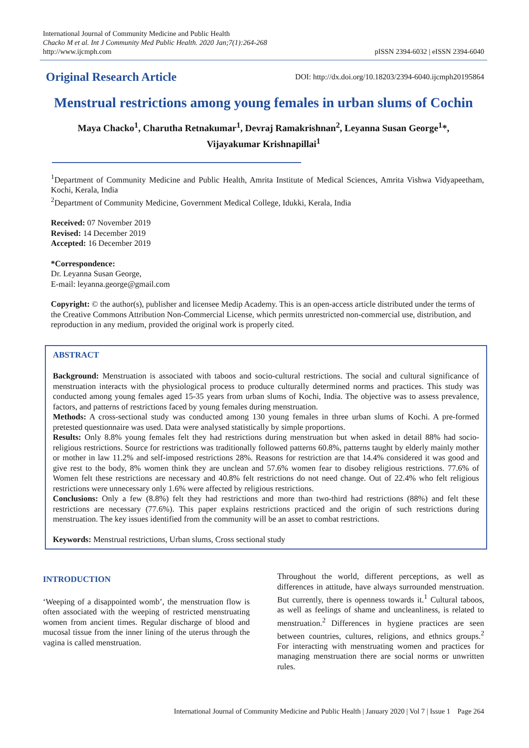International Journal of Community Medicine and Public Health
Chacko M et al. Int J Community Med Public Health. 2020 Jan;7(1):264-268
http://www.ijcmph.com
pISSN 2394-6032 | eISSN 2394-6040
Original Research Article
DOI: http://dx.doi.org/10.18203/2394-6040.ijcmph20195864
Menstrual restrictions among young females in urban slums of Cochin
Maya Chacko<sup>1</sup>, Charutha Retnakumar<sup>1</sup>, Devraj Ramakrishnan<sup>2</sup>, Leyanna Susan George<sup>1</sup>*,
Vijayakumar Krishnapillai<sup>1</sup>
<sup>1</sup> Department of Community Medicine and Public Health, Amrita Institute of Medical Sciences, Amrita Vishwa Vidyapeetham, Kochi, Kerala, India
<sup>2</sup> Department of Community Medicine, Government Medical College, Idukki, Kerala, India
Received: 07 November 2019
Revised: 14 December 2019
Accepted: 16 December 2019
*Correspondence:
Dr. Leyanna Susan George,
E-mail: leyanna.george@gmail.com
Copyright: © the author(s), publisher and licensee Medip Academy. This is an open-access article distributed under the terms of the Creative Commons Attribution Non-Commercial License, which permits unrestricted non-commercial use, distribution, and reproduction in any medium, provided the original work is properly cited.
ABSTRACT
Background: Menstruation is associated with taboos and socio-cultural restrictions. The social and cultural significance of menstruation interacts with the physiological process to produce culturally determined norms and practices. This study was conducted among young females aged 15-35 years from urban slums of Kochi, India. The objective was to assess prevalence, factors, and patterns of restrictions faced by young females during menstruation.
Methods: A cross-sectional study was conducted among 130 young females in three urban slums of Kochi. A pre-formed pretested questionnaire was used. Data were analysed statistically by simple proportions.
Results: Only 8.8% young females felt they had restrictions during menstruation but when asked in detail 88% had socio-religious restrictions. Source for restrictions was traditionally followed patterns 60.8%, patterns taught by elderly mainly mother or mother in law 11.2% and self-imposed restrictions 28%. Reasons for restriction are that 14.4% considered it was good and give rest to the body, 8% women think they are unclean and 57.6% women fear to disobey religious restrictions. 77.6% of Women felt these restrictions are necessary and 40.8% felt restrictions do not need change. Out of 22.4% who felt religious restrictions were unnecessary only 1.6% were affected by religious restrictions.
Conclusions: Only a few (8.8%) felt they had restrictions and more than two-third had restrictions (88%) and felt these restrictions are necessary (77.6%). This paper explains restrictions practiced and the origin of such restrictions during menstruation. The key issues identified from the community will be an asset to combat restrictions.
Keywords: Menstrual restrictions, Urban slums, Cross sectional study
INTRODUCTION
‘Weeping of a disappointed womb’, the menstruation flow is often associated with the weeping of restricted menstruating women from ancient times. Regular discharge of blood and mucosal tissue from the inner lining of the uterus through the vagina is called menstruation.
Throughout the world, different perceptions, as well as differences in attitude, have always surrounded menstruation. But currently, there is openness towards it.<sup>1</sup> Cultural taboos, as well as feelings of shame and uncleanliness, is related to menstruation.<sup>2</sup> Differences in hygiene practices are seen between countries, cultures, religions, and ethnics groups.<sup>2</sup> For interacting with menstruating women and practices for managing menstruation there are social norms or unwritten rules.
International Journal of Community Medicine and Public Health | January 2020 | Vol 7 | Issue 1 Page 264